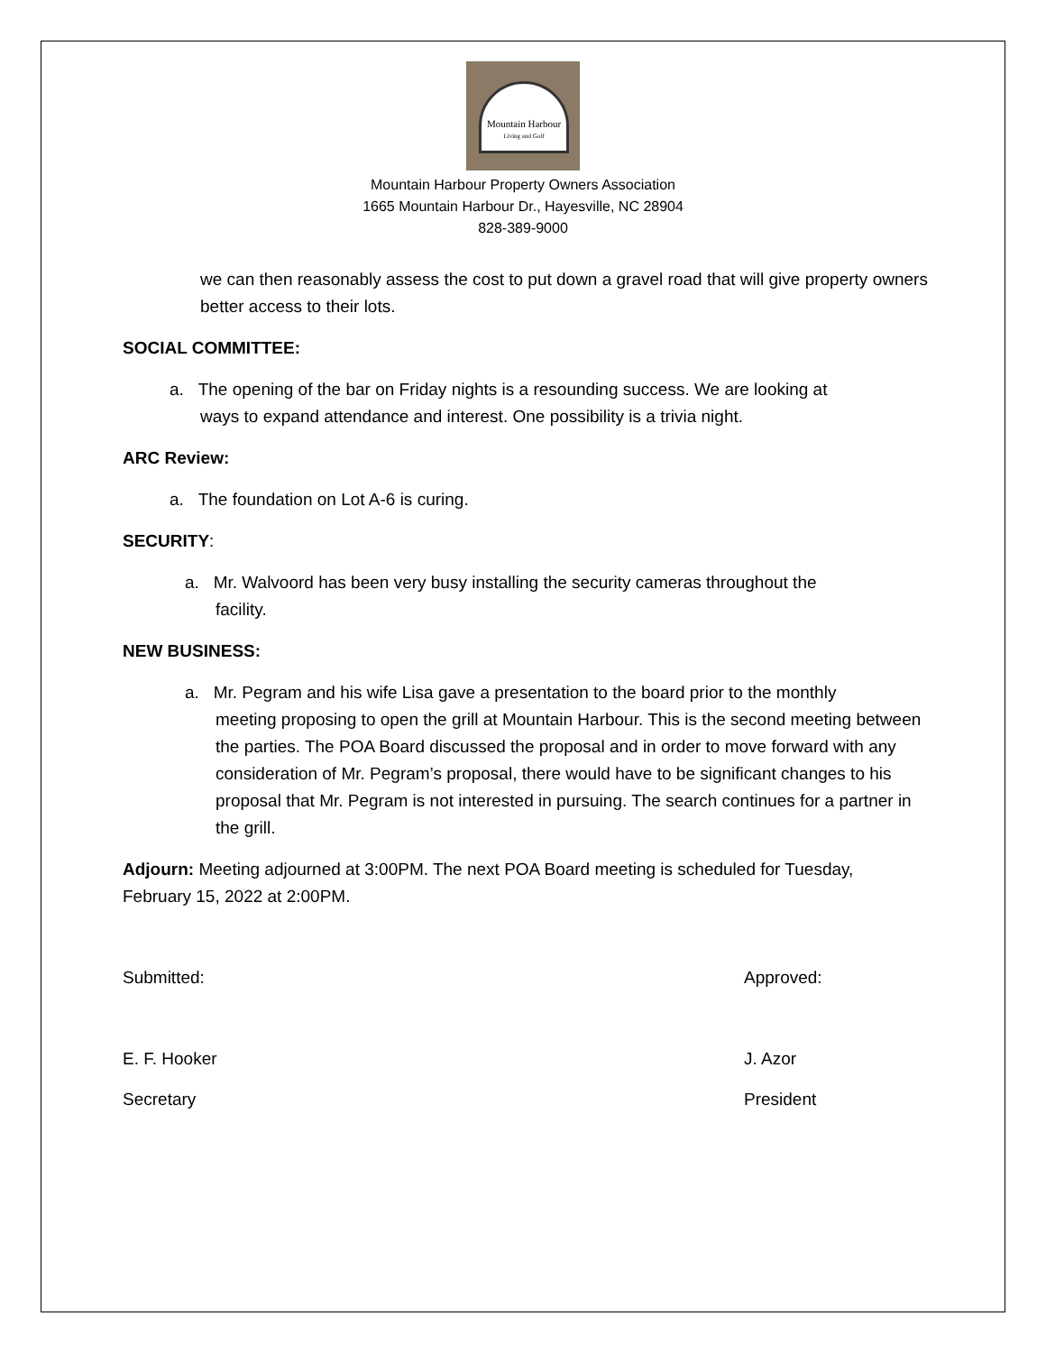Mountain Harbour
Living and Golf
Mountain Harbour Property Owners Association
1665 Mountain Harbour Dr., Hayesville, NC 28904
828-389-9000
we can then reasonably assess the cost to put down a gravel road that will give property owners better access to their lots.
SOCIAL COMMITTEE:
a. The opening of the bar on Friday nights is a resounding success. We are looking at
ways to expand attendance and interest. One possibility is a trivia night.
ARC Review:
a. The foundation on Lot A-6 is curing.
SECURITY:
a. Mr. Walvoord has been very busy installing the security cameras throughout the
facility.
NEW BUSINESS:
a. Mr. Pegram and his wife Lisa gave a presentation to the board prior to the monthly
meeting proposing to open the grill at Mountain Harbour. This is the second meeting between the parties. The POA Board discussed the proposal and in order to move forward with any consideration of Mr. Pegram’s proposal, there would have to be significant changes to his proposal that Mr. Pegram is not interested in pursuing. The search continues for a partner in the grill.
Adjourn: Meeting adjourned at 3:00PM. The next POA Board meeting is scheduled for Tuesday, February 15, 2022 at 2:00PM.
Submitted: Approved:
E. F. Hooker J. Azor
Secretary President